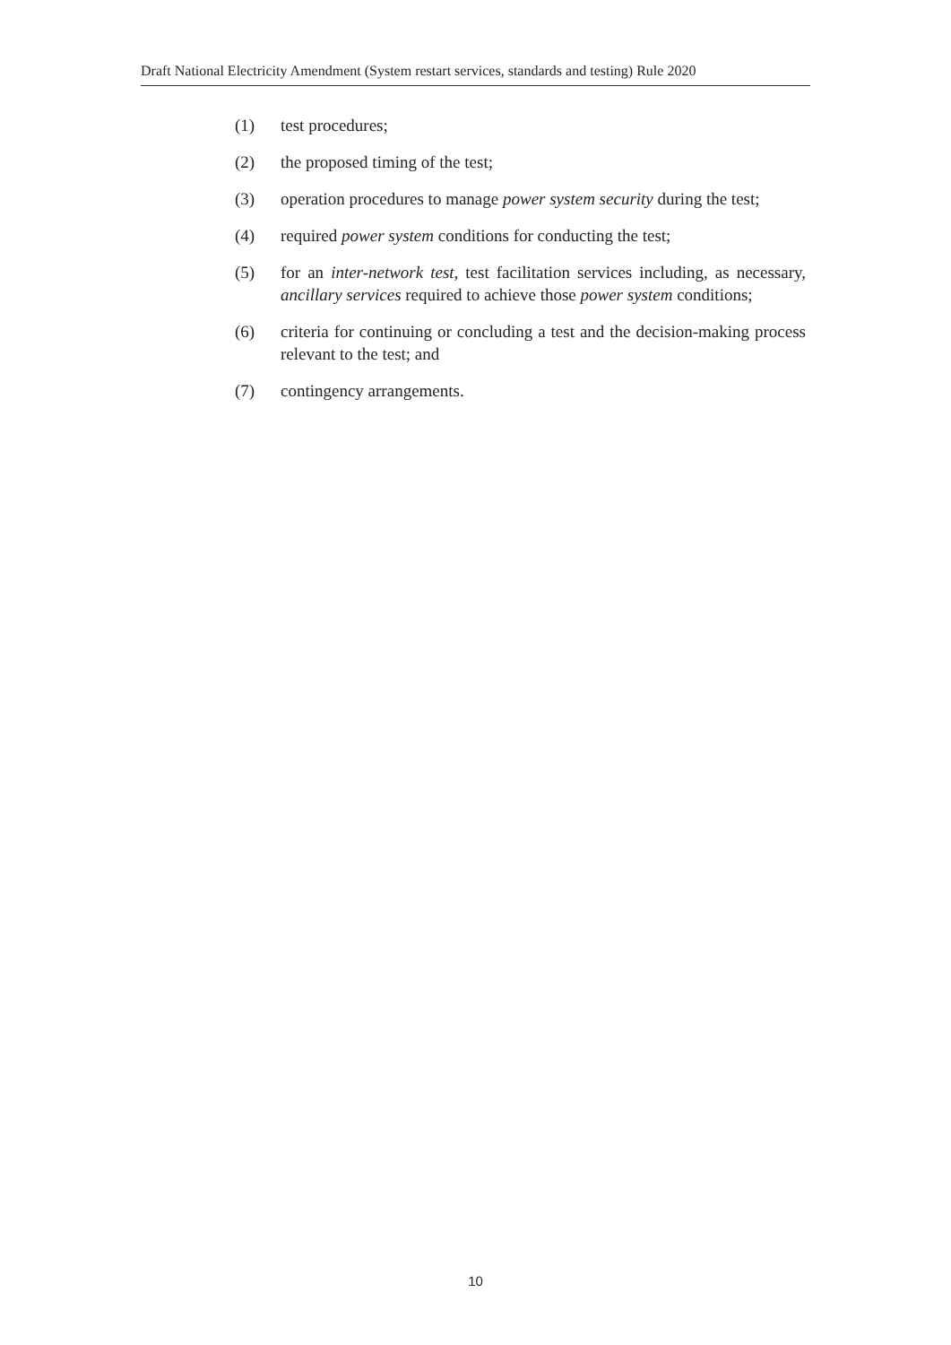Draft National Electricity Amendment (System restart services, standards and testing) Rule 2020
(1) test procedures;
(2) the proposed timing of the test;
(3) operation procedures to manage power system security during the test;
(4) required power system conditions for conducting the test;
(5) for an inter-network test, test facilitation services including, as necessary, ancillary services required to achieve those power system conditions;
(6) criteria for continuing or concluding a test and the decision-making process relevant to the test; and
(7) contingency arrangements.
10